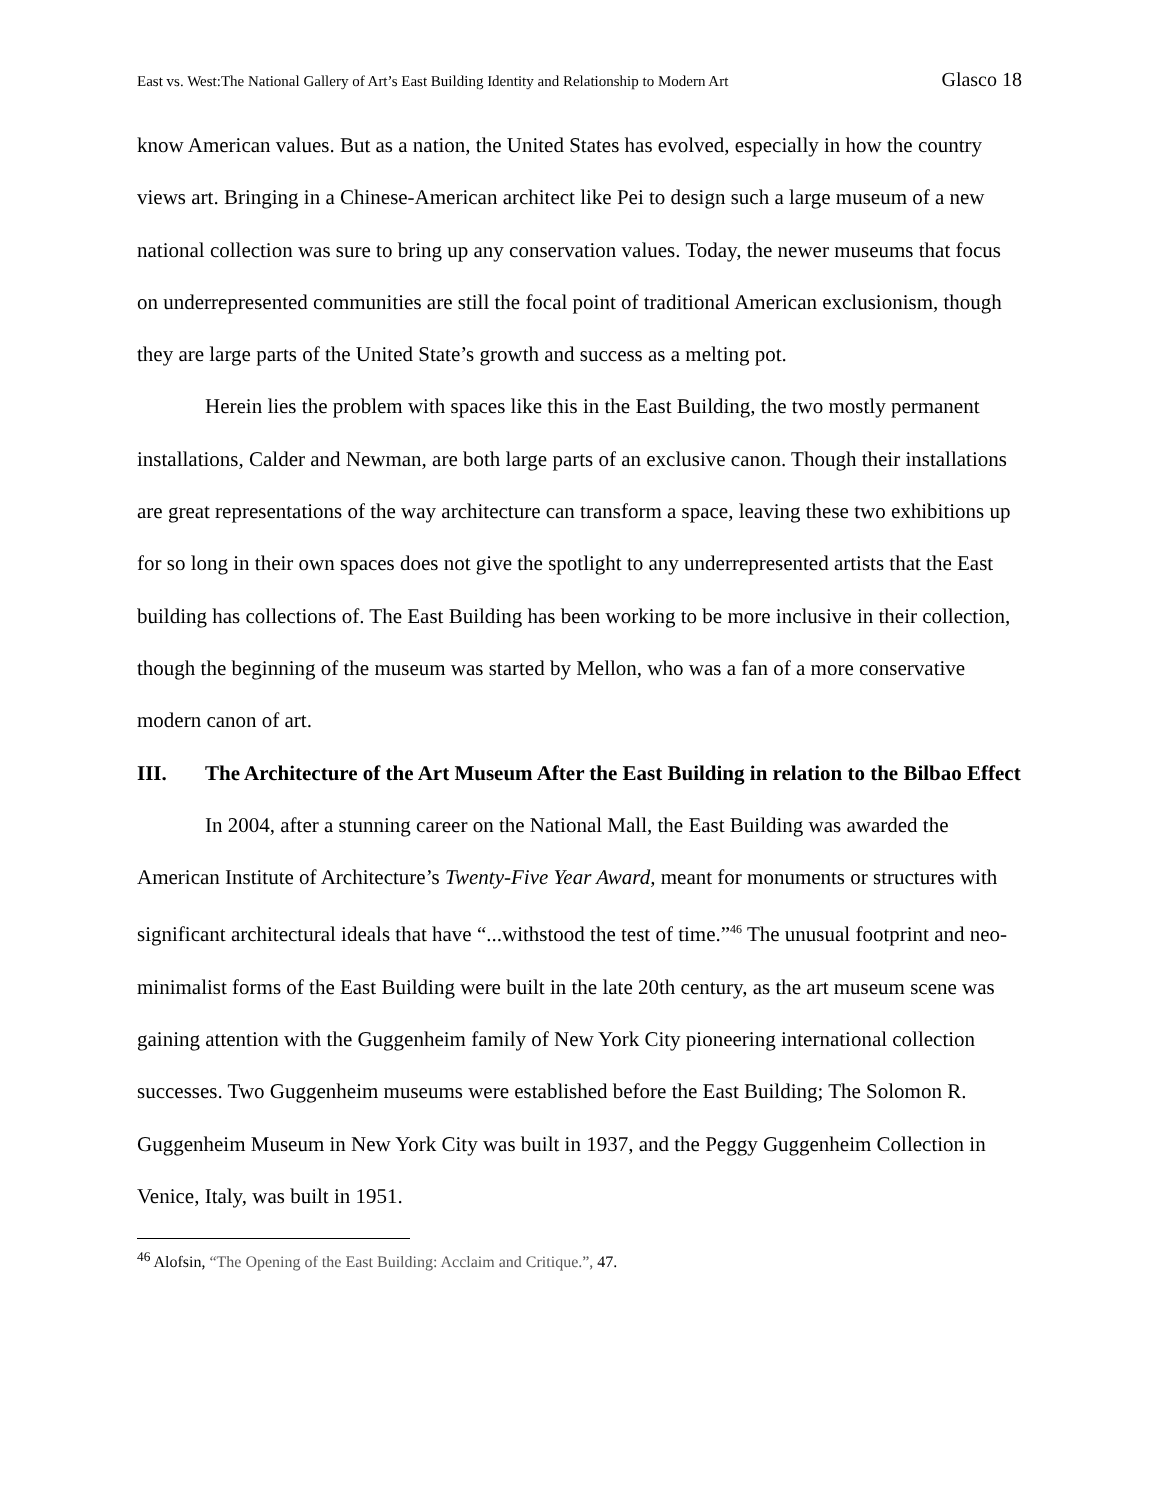East vs. West:The National Gallery of Art’s East Building Identity and Relationship to Modern Art Glasco 18
know American values. But as a nation, the United States has evolved, especially in how the country views art. Bringing in a Chinese-American architect like Pei to design such a large museum of a new national collection was sure to bring up any conservation values. Today, the newer museums that focus on underrepresented communities are still the focal point of traditional American exclusionism, though they are large parts of the United State’s growth and success as a melting pot.
Herein lies the problem with spaces like this in the East Building, the two mostly permanent installations, Calder and Newman, are both large parts of an exclusive canon. Though their installations are great representations of the way architecture can transform a space, leaving these two exhibitions up for so long in their own spaces does not give the spotlight to any underrepresented artists that the East building has collections of. The East Building has been working to be more inclusive in their collection, though the beginning of the museum was started by Mellon, who was a fan of a more conservative modern canon of art.
III. The Architecture of the Art Museum After the East Building in relation to the Bilbao Effect
In 2004, after a stunning career on the National Mall, the East Building was awarded the American Institute of Architecture’s Twenty-Five Year Award, meant for monuments or structures with significant architectural ideals that have “...withstood the test of time.”<sup>46</sup> The unusual footprint and neo-minimalist forms of the East Building were built in the late 20th century, as the art museum scene was gaining attention with the Guggenheim family of New York City pioneering international collection successes. Two Guggenheim museums were established before the East Building; The Solomon R. Guggenheim Museum in New York City was built in 1937, and the Peggy Guggenheim Collection in Venice, Italy, was built in 1951.
<sup>46</sup> Alofsin, “The Opening of the East Building: Acclaim and Critique.”, 47.